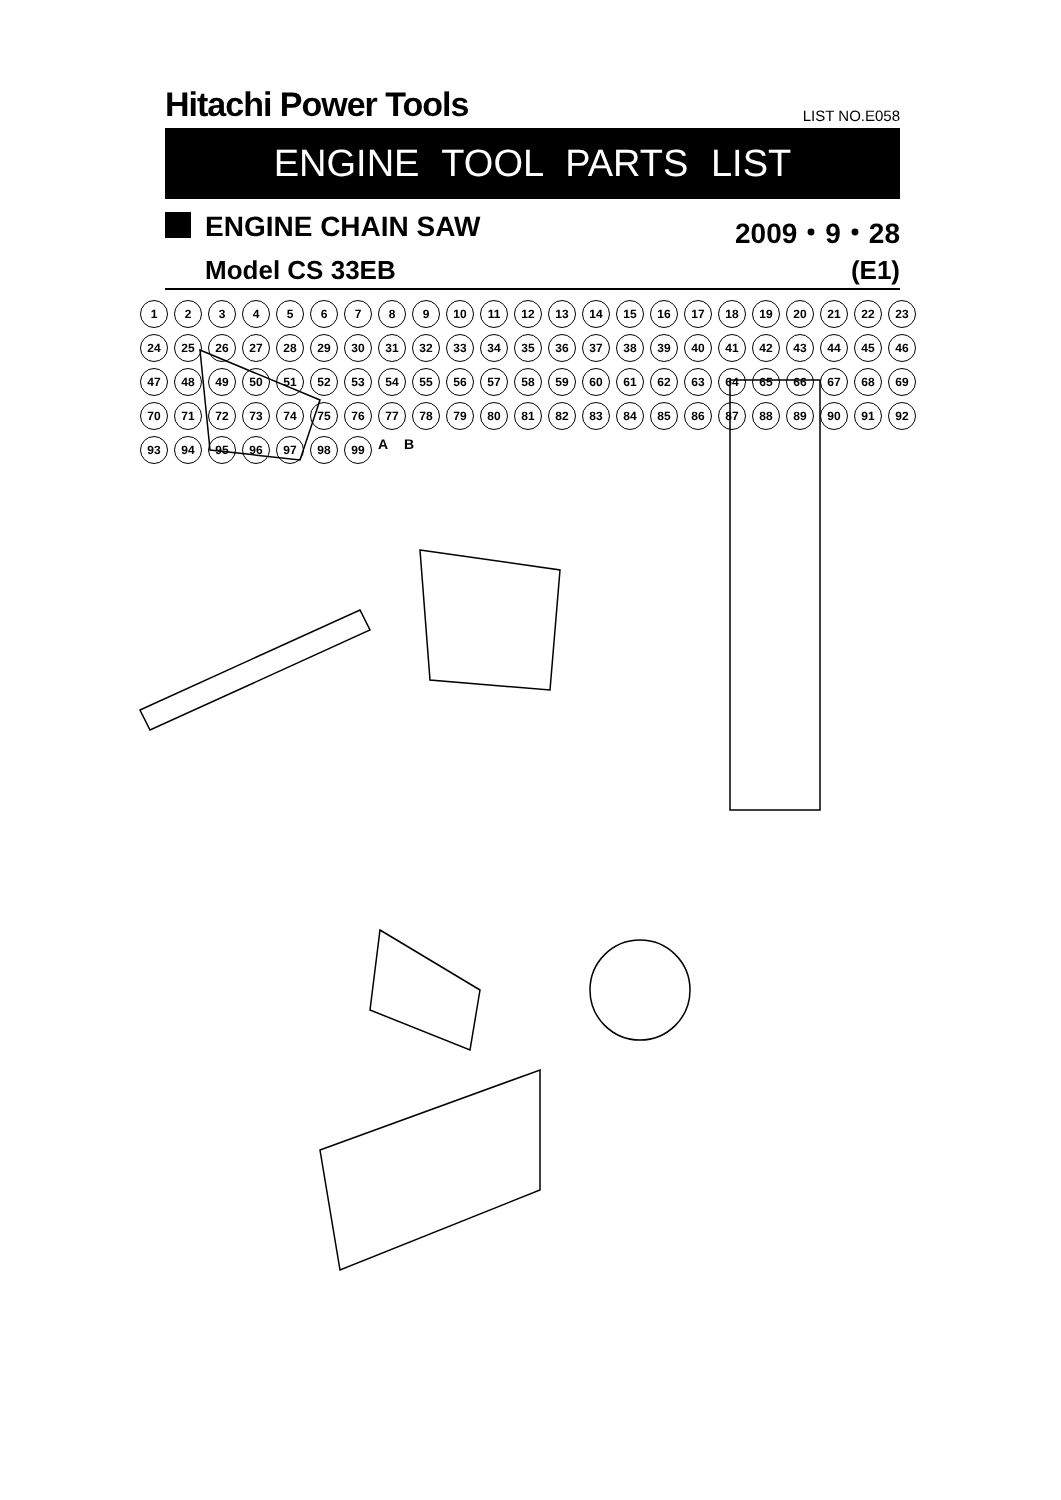Hitachi Power Tools
LIST NO.E058
ENGINE TOOL PARTS LIST
ENGINE CHAIN SAW 2009・9・28
Model CS 33EB (E1)
123456789 10 11 12 13 14 15 16 17 18 19 20 21 22 23 24 25 26 27 28 29 30 31 32 33 34 35 36 37 38 39 40 41 42 43 44 45 46 47 48 49 50 51 52 53 54 55 56 57 58 59 60 61 62 63 64 65 66 67 68 69 70 71 72 73 74 75 76 77 78 79 80 81 82 83 84 85 86 87 88 89 90 91 92 93 94 95 96 97 98 99 A B